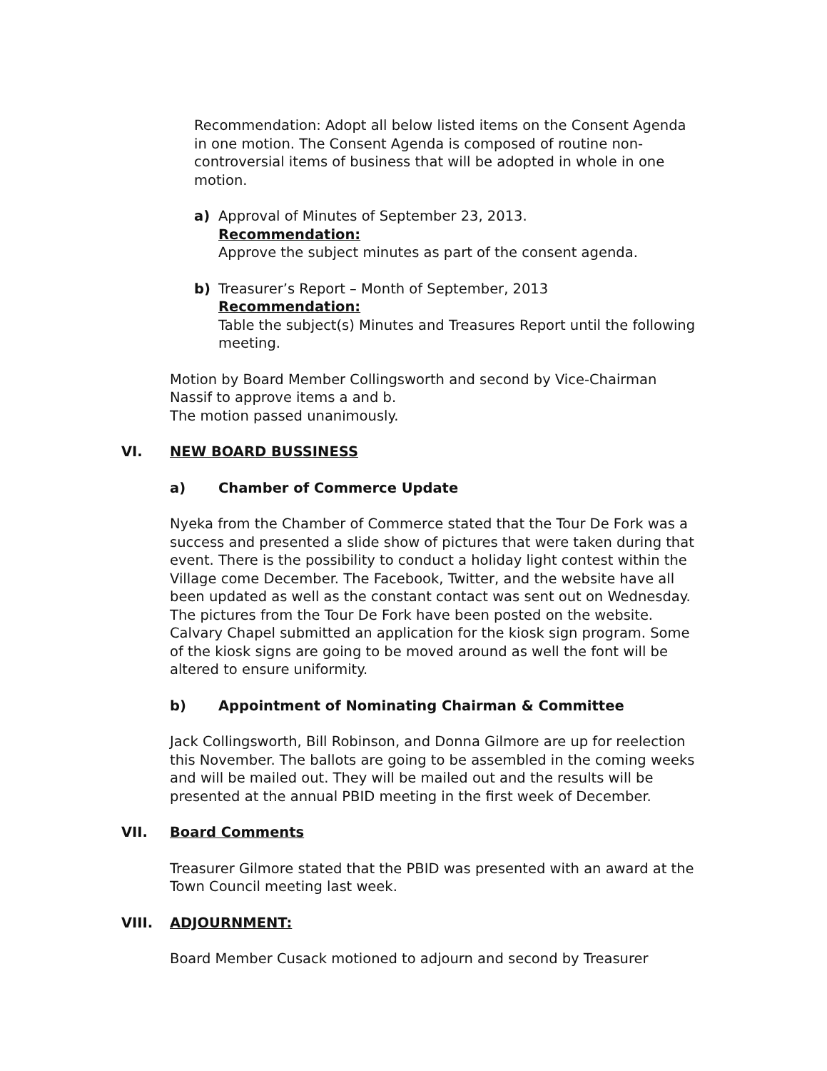Recommendation: Adopt all below listed items on the Consent Agenda in one motion. The Consent Agenda is composed of routine non-controversial items of business that will be adopted in whole in one motion.
a) Approval of Minutes of September 23, 2013.
Recommendation:
Approve the subject minutes as part of the consent agenda.
b) Treasurer’s Report – Month of September, 2013
Recommendation:
Table the subject(s) Minutes and Treasures Report until the following meeting.
Motion by Board Member Collingsworth and second by Vice-Chairman Nassif to approve items a and b.
The motion passed unanimously.
VI. NEW BOARD BUSSINESS
a) Chamber of Commerce Update
Nyeka from the Chamber of Commerce stated that the Tour De Fork was a success and presented a slide show of pictures that were taken during that event. There is the possibility to conduct a holiday light contest within the Village come December. The Facebook, Twitter, and the website have all been updated as well as the constant contact was sent out on Wednesday. The pictures from the Tour De Fork have been posted on the website. Calvary Chapel submitted an application for the kiosk sign program. Some of the kiosk signs are going to be moved around as well the font will be altered to ensure uniformity.
b) Appointment of Nominating Chairman & Committee
Jack Collingsworth, Bill Robinson, and Donna Gilmore are up for reelection this November. The ballots are going to be assembled in the coming weeks and will be mailed out. They will be mailed out and the results will be presented at the annual PBID meeting in the first week of December.
VII. Board Comments
Treasurer Gilmore stated that the PBID was presented with an award at the Town Council meeting last week.
VIII. ADJOURNMENT:
Board Member Cusack motioned to adjourn and second by Treasurer